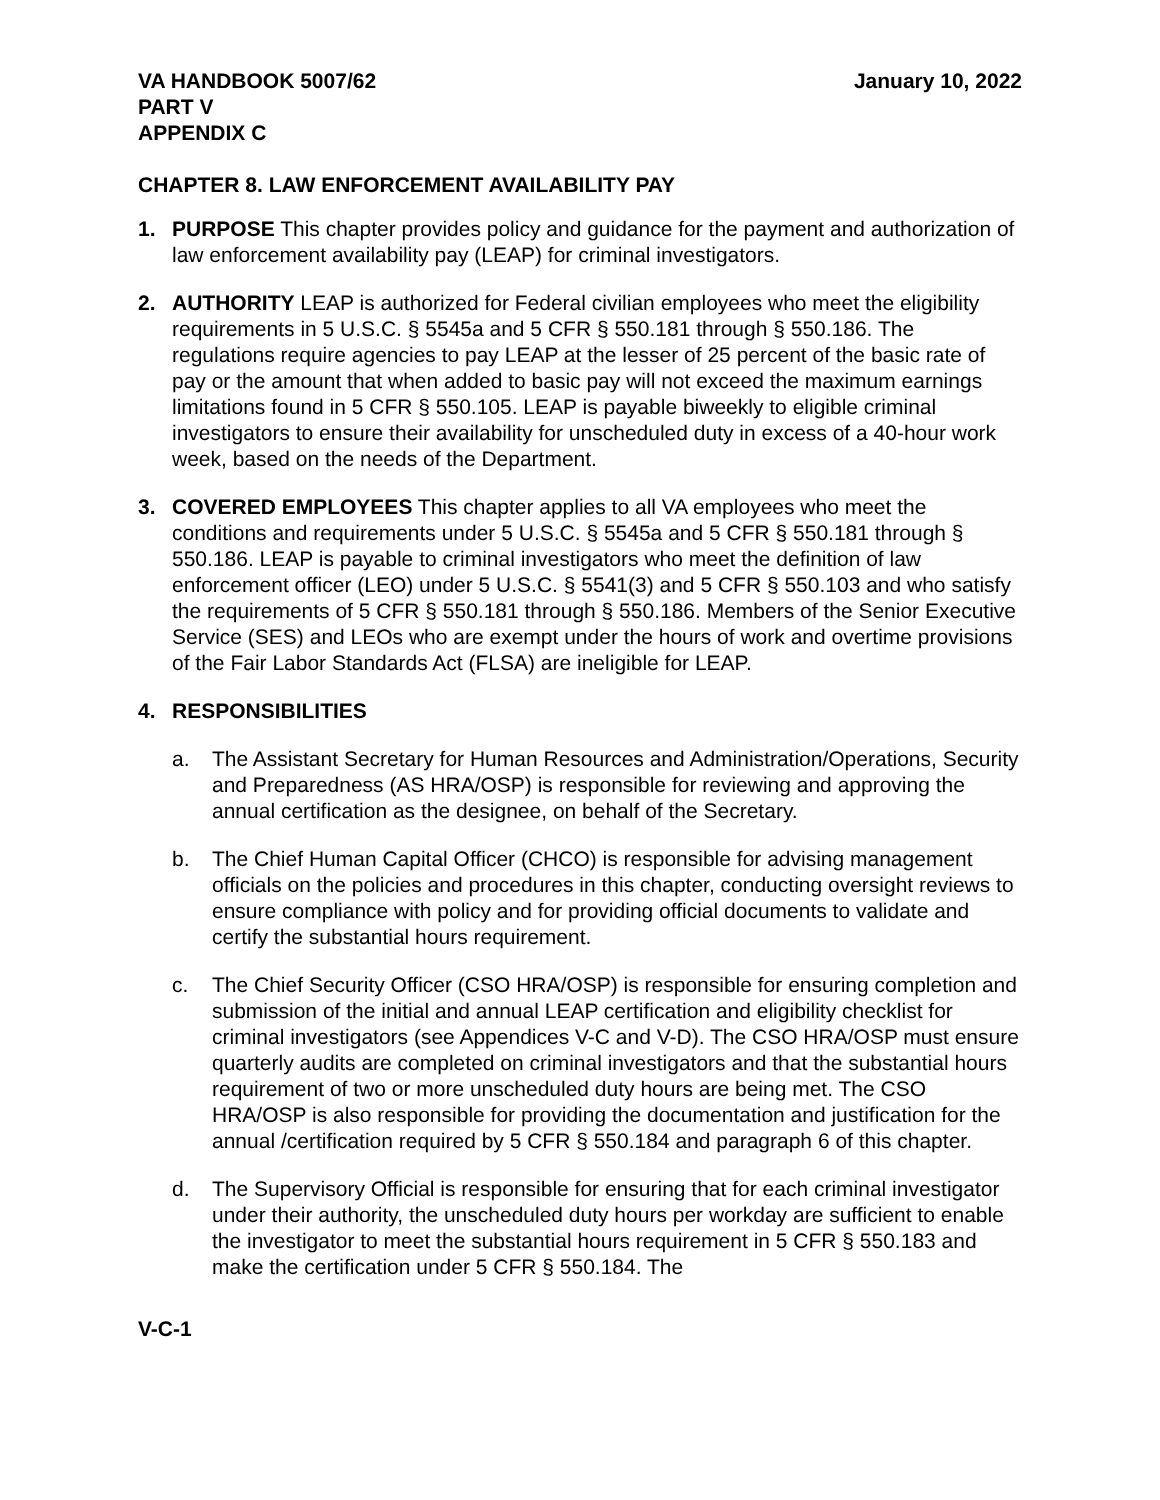VA HANDBOOK 5007/62
PART V
APPENDIX C
January 10, 2022
CHAPTER 8. LAW ENFORCEMENT AVAILABILITY PAY
1. PURPOSE This chapter provides policy and guidance for the payment and authorization of law enforcement availability pay (LEAP) for criminal investigators.
2. AUTHORITY LEAP is authorized for Federal civilian employees who meet the eligibility requirements in 5 U.S.C. § 5545a and 5 CFR § 550.181 through § 550.186. The regulations require agencies to pay LEAP at the lesser of 25 percent of the basic rate of pay or the amount that when added to basic pay will not exceed the maximum earnings limitations found in 5 CFR § 550.105. LEAP is payable biweekly to eligible criminal investigators to ensure their availability for unscheduled duty in excess of a 40-hour work week, based on the needs of the Department.
3. COVERED EMPLOYEES This chapter applies to all VA employees who meet the conditions and requirements under 5 U.S.C. § 5545a and 5 CFR § 550.181 through § 550.186. LEAP is payable to criminal investigators who meet the definition of law enforcement officer (LEO) under 5 U.S.C. § 5541(3) and 5 CFR § 550.103 and who satisfy the requirements of 5 CFR § 550.181 through § 550.186. Members of the Senior Executive Service (SES) and LEOs who are exempt under the hours of work and overtime provisions of the Fair Labor Standards Act (FLSA) are ineligible for LEAP.
4. RESPONSIBILITIES
a. The Assistant Secretary for Human Resources and Administration/Operations, Security and Preparedness (AS HRA/OSP) is responsible for reviewing and approving the annual certification as the designee, on behalf of the Secretary.
b. The Chief Human Capital Officer (CHCO) is responsible for advising management officials on the policies and procedures in this chapter, conducting oversight reviews to ensure compliance with policy and for providing official documents to validate and certify the substantial hours requirement.
c. The Chief Security Officer (CSO HRA/OSP) is responsible for ensuring completion and submission of the initial and annual LEAP certification and eligibility checklist for criminal investigators (see Appendices V-C and V-D). The CSO HRA/OSP must ensure quarterly audits are completed on criminal investigators and that the substantial hours requirement of two or more unscheduled duty hours are being met. The CSO HRA/OSP is also responsible for providing the documentation and justification for the annual /certification required by 5 CFR § 550.184 and paragraph 6 of this chapter.
d. The Supervisory Official is responsible for ensuring that for each criminal investigator under their authority, the unscheduled duty hours per workday are sufficient to enable the investigator to meet the substantial hours requirement in 5 CFR § 550.183 and make the certification under 5 CFR § 550.184. The
V-C-1